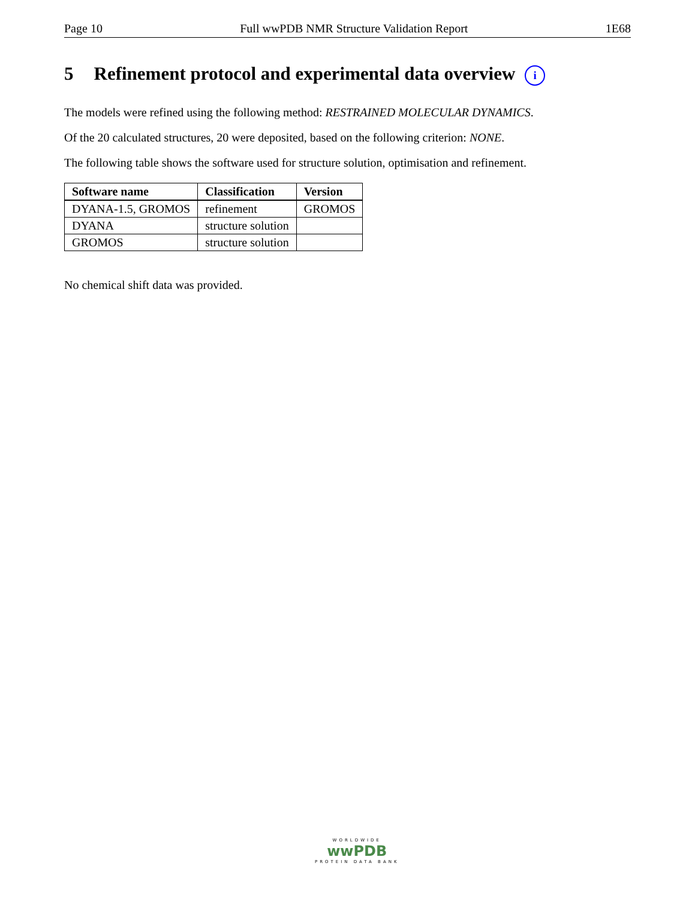Page 10 Full wwPDB NMR Structure Validation Report 1E68
5 Refinement protocol and experimental data overview i
The models were refined using the following method: RESTRAINED MOLECULAR DYNAMICS.
Of the 20 calculated structures, 20 were deposited, based on the following criterion: NONE.
The following table shows the software used for structure solution, optimisation and refinement.
| Software name | Classification | Version |
| --- | --- | --- |
| DYANA-1.5, GROMOS | refinement | GROMOS |
| DYANA | structure solution | |
| GROMOS | structure solution | |
No chemical shift data was provided.
WORLDWIDE
wwPDB
PROTEIN DATA BANK